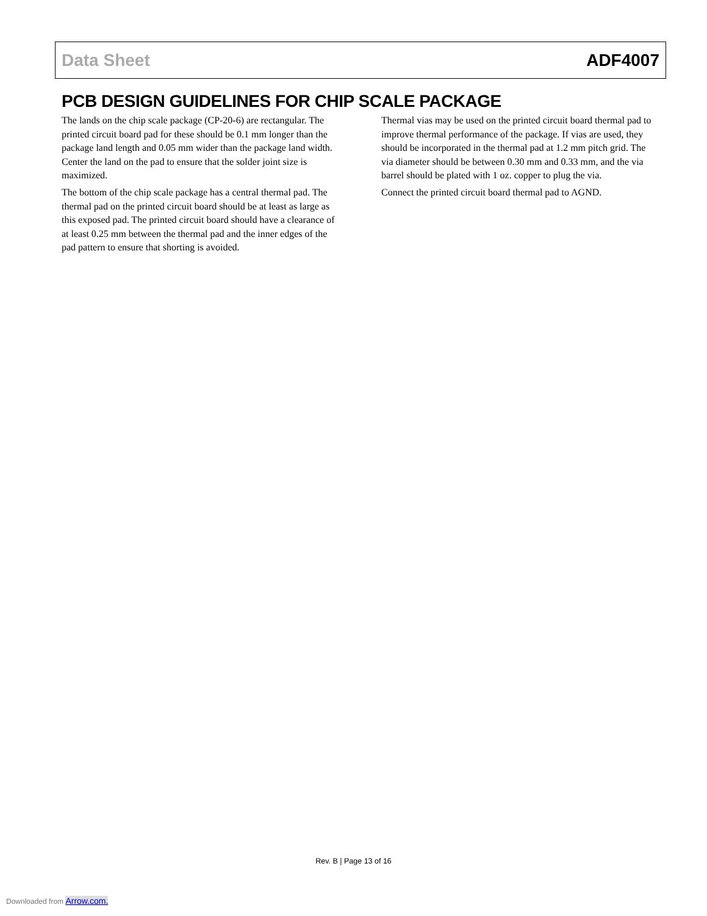Data Sheet ADF4007
PCB DESIGN GUIDELINES FOR CHIP SCALE PACKAGE
The lands on the chip scale package (CP-20-6) are rectangular. The printed circuit board pad for these should be 0.1 mm longer than the package land length and 0.05 mm wider than the package land width. Center the land on the pad to ensure that the solder joint size is maximized.
The bottom of the chip scale package has a central thermal pad. The thermal pad on the printed circuit board should be at least as large as this exposed pad. The printed circuit board should have a clearance of at least 0.25 mm between the thermal pad and the inner edges of the pad pattern to ensure that shorting is avoided.
Thermal vias may be used on the printed circuit board thermal pad to improve thermal performance of the package. If vias are used, they should be incorporated in the thermal pad at 1.2 mm pitch grid. The via diameter should be between 0.30 mm and 0.33 mm, and the via barrel should be plated with 1 oz. copper to plug the via.
Connect the printed circuit board thermal pad to AGND.
Rev. B | Page 13 of 16
Downloaded from Arrow.com.